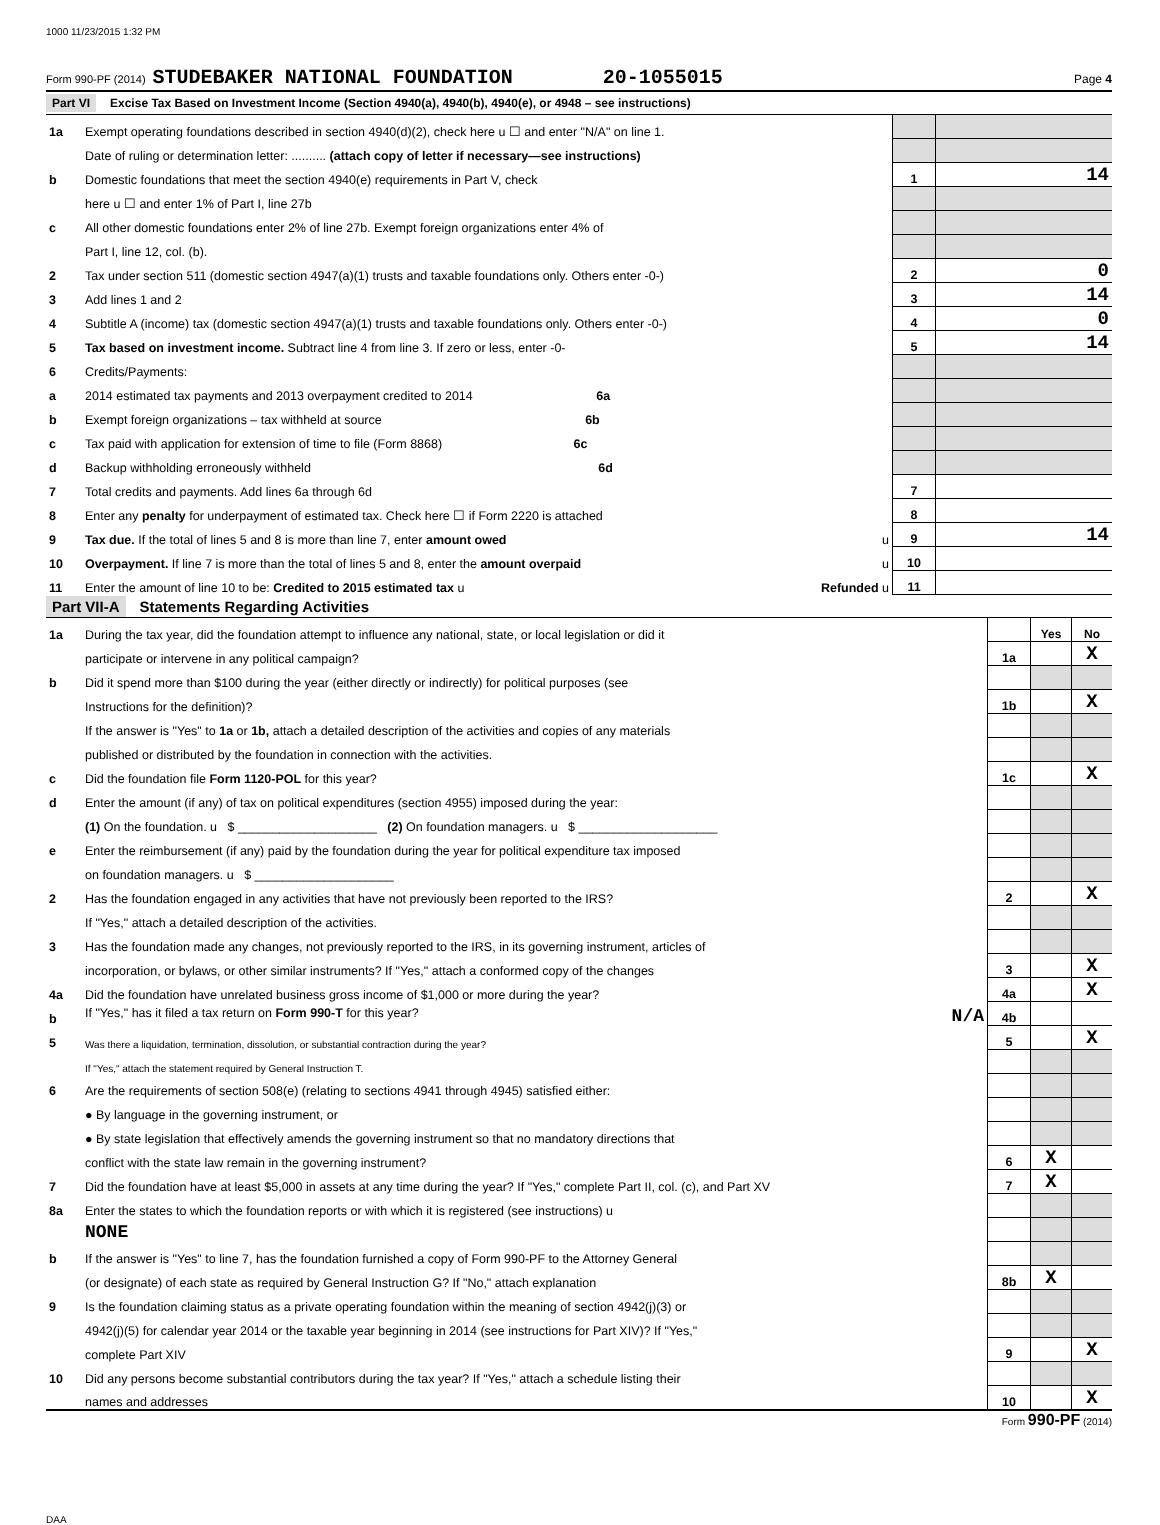1000 11/23/2015 1:32 PM
Form 990-PF (2014) STUDEBAKER NATIONAL FOUNDATION 20-1055015 Page 4
Part VI Excise Tax Based on Investment Income (Section 4940(a), 4940(b), 4940(e), or 4948 – see instructions)
| 1a | Exempt operating foundations described in section 4940(d)(2), check here u ☐ and enter "N/A" on line 1. | | |
| | Date of ruling or determination letter: .......... (attach copy of letter if necessary—see instructions) | | |
| b | Domestic foundations that meet the section 4940(e) requirements in Part V, check | 1 | 14 |
| | here u ☐ and enter 1% of Part I, line 27b | | |
| c | All other domestic foundations enter 2% of line 27b. Exempt foreign organizations enter 4% of | | |
| | Part I, line 12, col. (b). | | |
| 2 | Tax under section 511 (domestic section 4947(a)(1) trusts and taxable foundations only. Others enter -0-) | 2 | 0 |
| 3 | Add lines 1 and 2 | 3 | 14 |
| 4 | Subtitle A (income) tax (domestic section 4947(a)(1) trusts and taxable foundations only. Others enter -0-) | 4 | 0 |
| 5 | Tax based on investment income. Subtract line 4 from line 3. If zero or less, enter -0- | 5 | 14 |
| 6 | Credits/Payments: | | |
| a | 2014 estimated tax payments and 2013 overpayment credited to 2014 6a | | |
| b | Exempt foreign organizations – tax withheld at source 6b | | |
| c | Tax paid with application for extension of time to file (Form 8868) 6c | | |
| d | Backup withholding erroneously withheld 6d | | |
| 7 | Total credits and payments. Add lines 6a through 6d | 7 | |
| 8 | Enter any penalty for underpayment of estimated tax. Check here ☐ if Form 2220 is attached | 8 | |
| 9 | Tax due. If the total of lines 5 and 8 is more than line 7, enter amount owed u | 9 | 14 |
| 10 | Overpayment. If line 7 is more than the total of lines 5 and 8, enter the amount overpaid u | 10 | |
| 11 | Enter the amount of line 10 to be: Credited to 2015 estimated tax u Refunded u | 11 | |
Part VII-A Statements Regarding Activities
| 1a | During the tax year, did the foundation attempt to influence any national, state, or local legislation or did it | | Yes | No |
| | participate or intervene in any political campaign? | 1a | | X |
| b | Did it spend more than $100 during the year (either directly or indirectly) for political purposes (see | | | |
| | Instructions for the definition)? | 1b | | X |
| | If the answer is "Yes" to 1a or 1b, attach a detailed description of the activities and copies of any materials | | | |
| | published or distributed by the foundation in connection with the activities. | | | |
| c | Did the foundation file Form 1120-POL for this year? | 1c | | X |
| d | Enter the amount (if any) of tax on political expenditures (section 4955) imposed during the year: | | | |
| | (1) On the foundation. u $ ____________________ (2) On foundation managers. u $ ____________________ | | | |
| e | Enter the reimbursement (if any) paid by the foundation during the year for political expenditure tax imposed | | | |
| | on foundation managers. u $ ____________________ | | | |
| 2 | Has the foundation engaged in any activities that have not previously been reported to the IRS? | 2 | | X |
| | If "Yes," attach a detailed description of the activities. | | | |
| 3 | Has the foundation made any changes, not previously reported to the IRS, in its governing instrument, articles of | | | |
| | incorporation, or bylaws, or other similar instruments? If "Yes," attach a conformed copy of the changes | 3 | | X |
| 4a | Did the foundation have unrelated business gross income of $1,000 or more during the year? | 4a | | X |
| b | If "Yes," has it filed a tax return on Form 990-T for this year? N/A | 4b | | |
| 5 | Was there a liquidation, termination, dissolution, or substantial contraction during the year? | 5 | | X |
| | If "Yes," attach the statement required by General Instruction T. | | | |
| 6 | Are the requirements of section 508(e) (relating to sections 4941 through 4945) satisfied either: | | | |
| | ● By language in the governing instrument, or | | | |
| | ● By state legislation that effectively amends the governing instrument so that no mandatory directions that | | | |
| | conflict with the state law remain in the governing instrument? | 6 | X | |
| 7 | Did the foundation have at least $5,000 in assets at any time during the year? If "Yes," complete Part II, col. (c), and Part XV | 7 | X | |
| 8a | Enter the states to which the foundation reports or with which it is registered (see instructions) u | | | |
| | NONE | | | |
| b | If the answer is "Yes" to line 7, has the foundation furnished a copy of Form 990-PF to the Attorney General | | | |
| | (or designate) of each state as required by General Instruction G? If "No," attach explanation | 8b | X | |
| 9 | Is the foundation claiming status as a private operating foundation within the meaning of section 4942(j)(3) or | | | |
| | 4942(j)(5) for calendar year 2014 or the taxable year beginning in 2014 (see instructions for Part XIV)? If "Yes," | | | |
| | complete Part XIV | 9 | | X |
| 10 | Did any persons become substantial contributors during the tax year? If "Yes," attach a schedule listing their | | | |
| | names and addresses | 10 | | X |
Form 990-PF (2014)
DAA